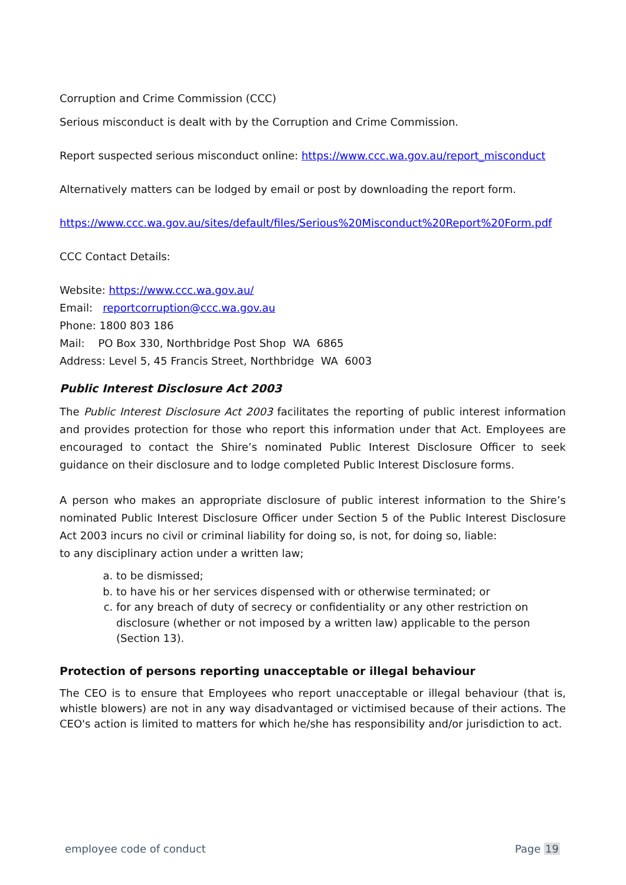Corruption and Crime Commission (CCC)
Serious misconduct is dealt with by the Corruption and Crime Commission.
Report suspected serious misconduct online: https://www.ccc.wa.gov.au/report_misconduct
Alternatively matters can be lodged by email or post by downloading the report form.
https://www.ccc.wa.gov.au/sites/default/files/Serious%20Misconduct%20Report%20Form.pdf
CCC Contact Details:
Website: https://www.ccc.wa.gov.au/
Email: reportcorruption@ccc.wa.gov.au
Phone: 1800 803 186
Mail: PO Box 330, Northbridge Post Shop WA 6865
Address: Level 5, 45 Francis Street, Northbridge WA 6003
Public Interest Disclosure Act 2003
The Public Interest Disclosure Act 2003 facilitates the reporting of public interest information and provides protection for those who report this information under that Act. Employees are encouraged to contact the Shire’s nominated Public Interest Disclosure Officer to seek guidance on their disclosure and to lodge completed Public Interest Disclosure forms.
A person who makes an appropriate disclosure of public interest information to the Shire’s nominated Public Interest Disclosure Officer under Section 5 of the Public Interest Disclosure Act 2003 incurs no civil or criminal liability for doing so, is not, for doing so, liable:
to any disciplinary action under a written law;
a. to be dismissed;
b. to have his or her services dispensed with or otherwise terminated; or
c. for any breach of duty of secrecy or confidentiality or any other restriction on disclosure (whether or not imposed by a written law) applicable to the person (Section 13).
Protection of persons reporting unacceptable or illegal behaviour
The CEO is to ensure that Employees who report unacceptable or illegal behaviour (that is, whistle blowers) are not in any way disadvantaged or victimised because of their actions. The CEO's action is limited to matters for which he/she has responsibility and/or jurisdiction to act.
employee code of conduct Page 19